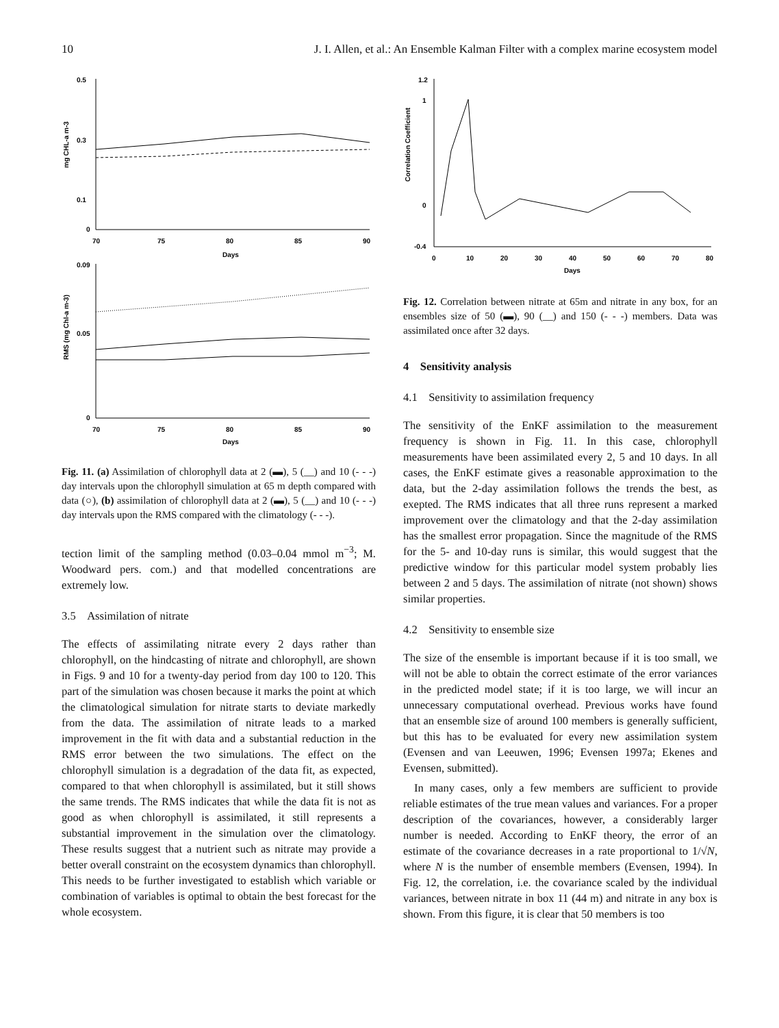10 J. I. Allen, et al.: An Ensemble Kalman Filter with a complex marine ecosystem model
mg CHL-a m-3
0.5
0.3
0.1
0
70
75
80
85
90
Days
RMS (mg Chl-a m-3)
0.09
0.05
0
70
75
80
85
90
Days
Fig. 11. (a) Assimilation of chlorophyll data at 2 (▬), 5 (__) and 10 (- - -) day intervals upon the chlorophyll simulation at 65 m depth compared with data (○), (b) assimilation of chlorophyll data at 2 (▬), 5 (__) and 10 (- - -) day intervals upon the RMS compared with the climatology (- - -).
tection limit of the sampling method (0.03–0.04 mmol m<sup>−3</sup>; M. Woodward pers. com.) and that modelled concentrations are extremely low.
3.5 Assimilation of nitrate
The effects of assimilating nitrate every 2 days rather than chlorophyll, on the hindcasting of nitrate and chlorophyll, are shown in Figs. 9 and 10 for a twenty-day period from day 100 to 120. This part of the simulation was chosen because it marks the point at which the climatological simulation for nitrate starts to deviate markedly from the data. The assimilation of nitrate leads to a marked improvement in the fit with data and a substantial reduction in the RMS error between the two simulations. The effect on the chlorophyll simulation is a degradation of the data fit, as expected, compared to that when chlorophyll is assimilated, but it still shows the same trends. The RMS indicates that while the data fit is not as good as when chlorophyll is assimilated, it still represents a substantial improvement in the simulation over the climatology. These results suggest that a nutrient such as nitrate may provide a better overall constraint on the ecosystem dynamics than chlorophyll. This needs to be further investigated to establish which variable or combination of variables is optimal to obtain the best forecast for the whole ecosystem.
Correlation Coefficient
1.2
1
0
-0.4
0
10
20
30
40
50
60
70
80
Days
Fig. 12. Correlation between nitrate at 65m and nitrate in any box, for an ensembles size of 50 (▬), 90 (__) and 150 (- - -) members. Data was assimilated once after 32 days.
4 Sensitivity analysis
4.1 Sensitivity to assimilation frequency
The sensitivity of the EnKF assimilation to the measurement frequency is shown in Fig. 11. In this case, chlorophyll measurements have been assimilated every 2, 5 and 10 days. In all cases, the EnKF estimate gives a reasonable approximation to the data, but the 2-day assimilation follows the trends the best, as exepted. The RMS indicates that all three runs represent a marked improvement over the climatology and that the 2-day assimilation has the smallest error propagation. Since the magnitude of the RMS for the 5- and 10-day runs is similar, this would suggest that the predictive window for this particular model system probably lies between 2 and 5 days. The assimilation of nitrate (not shown) shows similar properties.
4.2 Sensitivity to ensemble size
The size of the ensemble is important because if it is too small, we will not be able to obtain the correct estimate of the error variances in the predicted model state; if it is too large, we will incur an unnecessary computational overhead. Previous works have found that an ensemble size of around 100 members is generally sufficient, but this has to be evaluated for every new assimilation system (Evensen and van Leeuwen, 1996; Evensen 1997a; Ekenes and Evensen, submitted).
In many cases, only a few members are sufficient to provide reliable estimates of the true mean values and variances. For a proper description of the covariances, however, a considerably larger number is needed. According to EnKF theory, the error of an estimate of the covariance decreases in a rate proportional to 1/√N, where N is the number of ensemble members (Evensen, 1994). In Fig. 12, the correlation, i.e. the covariance scaled by the individual variances, between nitrate in box 11 (44 m) and nitrate in any box is shown. From this figure, it is clear that 50 members is too